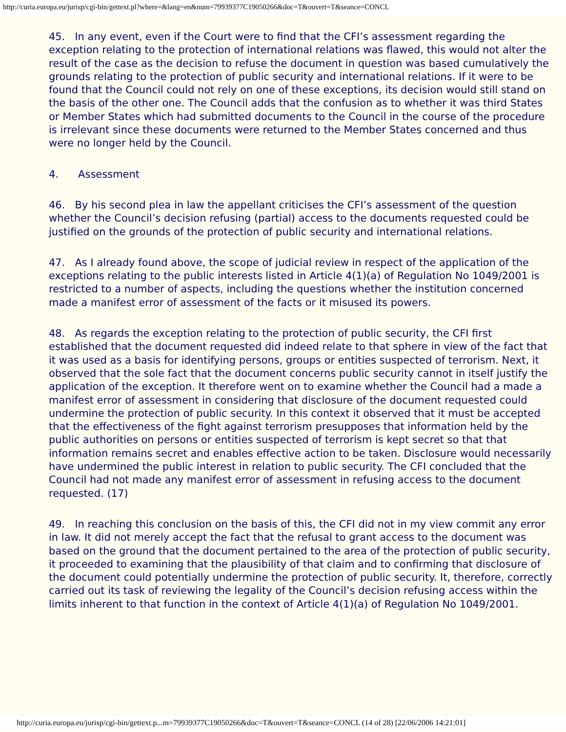http://curia.europa.eu/jurisp/cgi-bin/gettext.pl?where=&lang=en&num=79939377C19050266&doc=T&ouvert=T&seance=CONCL
45. In any event, even if the Court were to find that the CFI’s assessment regarding the exception relating to the protection of international relations was flawed, this would not alter the result of the case as the decision to refuse the document in question was based cumulatively the grounds relating to the protection of public security and international relations. If it were to be found that the Council could not rely on one of these exceptions, its decision would still stand on the basis of the other one. The Council adds that the confusion as to whether it was third States or Member States which had submitted documents to the Council in the course of the procedure is irrelevant since these documents were returned to the Member States concerned and thus were no longer held by the Council.
4. Assessment
46. By his second plea in law the appellant criticises the CFI’s assessment of the question whether the Council’s decision refusing (partial) access to the documents requested could be justified on the grounds of the protection of public security and international relations.
47. As I already found above, the scope of judicial review in respect of the application of the exceptions relating to the public interests listed in Article 4(1)(a) of Regulation No 1049/2001 is restricted to a number of aspects, including the questions whether the institution concerned made a manifest error of assessment of the facts or it misused its powers.
48. As regards the exception relating to the protection of public security, the CFI first established that the document requested did indeed relate to that sphere in view of the fact that it was used as a basis for identifying persons, groups or entities suspected of terrorism. Next, it observed that the sole fact that the document concerns public security cannot in itself justify the application of the exception. It therefore went on to examine whether the Council had a made a manifest error of assessment in considering that disclosure of the document requested could undermine the protection of public security. In this context it observed that it must be accepted that the effectiveness of the fight against terrorism presupposes that information held by the public authorities on persons or entities suspected of terrorism is kept secret so that that information remains secret and enables effective action to be taken. Disclosure would necessarily have undermined the public interest in relation to public security. The CFI concluded that the Council had not made any manifest error of assessment in refusing access to the document requested. (17)
49. In reaching this conclusion on the basis of this, the CFI did not in my view commit any error in law. It did not merely accept the fact that the refusal to grant access to the document was based on the ground that the document pertained to the area of the protection of public security, it proceeded to examining that the plausibility of that claim and to confirming that disclosure of the document could potentially undermine the protection of public security. It, therefore, correctly carried out its task of reviewing the legality of the Council’s decision refusing access within the limits inherent to that function in the context of Article 4(1)(a) of Regulation No 1049/2001.
http://curia.europa.eu/jurisp/cgi-bin/gettext.p...m=79939377C19050266&doc=T&ouvert=T&seance=CONCL (14 of 28) [22/06/2006 14:21:01]